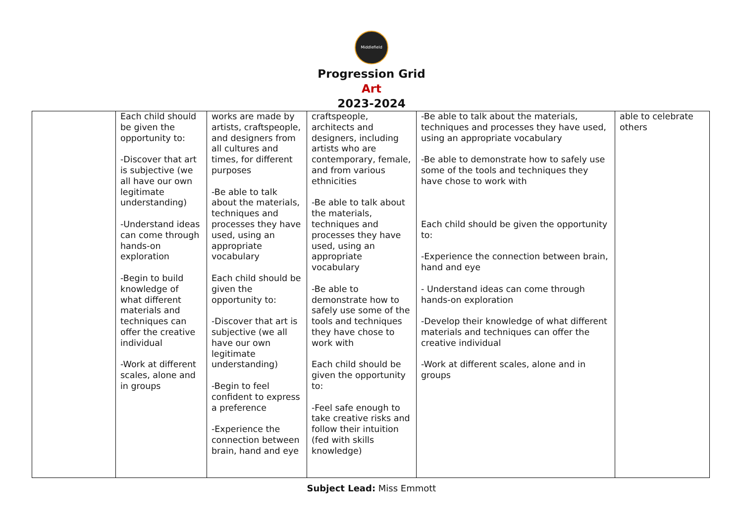Middlefield
Progression Grid
Art
2023-2024
| | Each child should be given the opportunity to: -Discover that art is subjective (we all have our own legitimate understanding) -Understand ideas can come through hands-on exploration -Begin to build knowledge of what different materials and techniques can offer the creative individual -Work at different scales, alone and in groups | works are made by artists, craftspeople, and designers from all cultures and times, for different purposes -Be able to talk about the materials, techniques and processes they have used, using an appropriate vocabulary Each child should be given the opportunity to: -Discover that art is subjective (we all have our own legitimate understanding) -Begin to feel confident to express a preference -Experience the connection between brain, hand and eye | craftspeople, architects and designers, including artists who are contemporary, female, and from various ethnicities -Be able to talk about the materials, techniques and processes they have used, using an appropriate vocabulary -Be able to demonstrate how to safely use some of the tools and techniques they have chose to work with Each child should be given the opportunity to: -Feel safe enough to take creative risks and follow their intuition (fed with skills knowledge) | -Be able to talk about the materials, techniques and processes they have used, using an appropriate vocabulary -Be able to demonstrate how to safely use some of the tools and techniques they have chose to work with Each child should be given the opportunity to: -Experience the connection between brain, hand and eye - Understand ideas can come through hands-on exploration -Develop their knowledge of what different materials and techniques can offer the creative individual -Work at different scales, alone and in groups | able to celebrate others |
Subject Lead: Miss Emmott